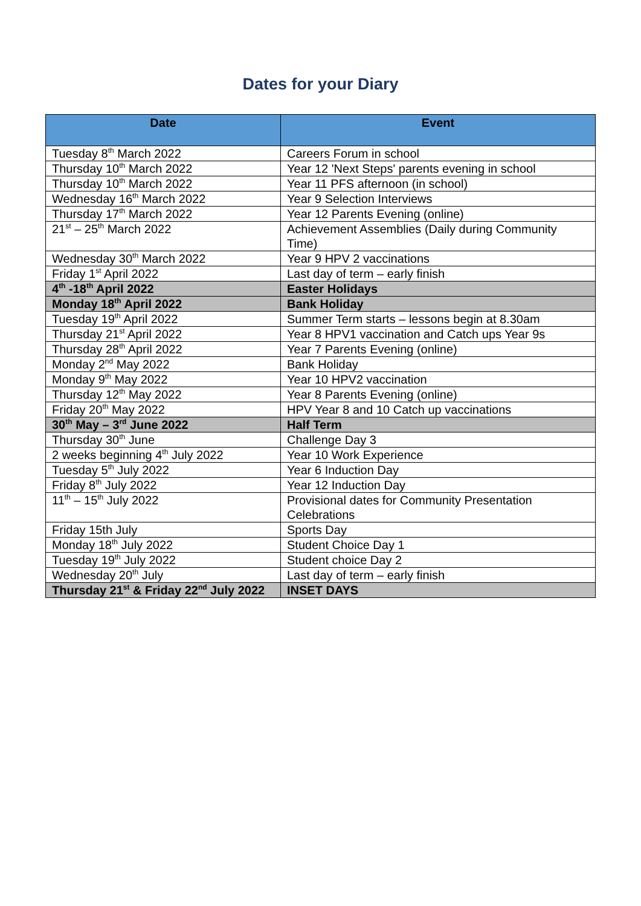Dates for your Diary
| Date | Event |
| --- | --- |
| Tuesday 8<sup>th</sup> March 2022 | Careers Forum in school |
| Thursday 10<sup>th</sup> March 2022 | Year 12 'Next Steps' parents evening in school |
| Thursday 10<sup>th</sup> March 2022 | Year 11 PFS afternoon (in school) |
| Wednesday 16<sup>th</sup> March 2022 | Year 9 Selection Interviews |
| Thursday 17<sup>th</sup> March 2022 | Year 12 Parents Evening (online) |
| 21<sup>st</sup> – 25<sup>th</sup> March 2022 | Achievement Assemblies (Daily during Community Time) |
| Wednesday 30<sup>th</sup> March 2022 | Year 9 HPV 2 vaccinations |
| Friday 1<sup>st</sup> April 2022 | Last day of term – early finish |
| 4<sup>th</sup> -18<sup>th</sup> April 2022 | Easter Holidays |
| Monday 18<sup>th</sup> April 2022 | Bank Holiday |
| Tuesday 19<sup>th</sup> April 2022 | Summer Term starts – lessons begin at 8.30am |
| Thursday 21<sup>st</sup> April 2022 | Year 8 HPV1 vaccination and Catch ups Year 9s |
| Thursday 28<sup>th</sup> April 2022 | Year 7 Parents Evening (online) |
| Monday 2<sup>nd</sup> May 2022 | Bank Holiday |
| Monday 9<sup>th</sup> May 2022 | Year 10 HPV2 vaccination |
| Thursday 12<sup>th</sup> May 2022 | Year 8 Parents Evening (online) |
| Friday 20<sup>th</sup> May 2022 | HPV Year 8 and 10 Catch up vaccinations |
| 30<sup>th</sup> May – 3<sup>rd</sup> June 2022 | Half Term |
| Thursday 30<sup>th</sup> June | Challenge Day 3 |
| 2 weeks beginning 4<sup>th</sup> July 2022 | Year 10 Work Experience |
| Tuesday 5<sup>th</sup> July 2022 | Year 6 Induction Day |
| Friday 8<sup>th</sup> July 2022 | Year 12 Induction Day |
| 11<sup>th</sup> – 15<sup>th</sup> July 2022 | Provisional dates for Community Presentation Celebrations |
| Friday 15th July | Sports Day |
| Monday 18<sup>th</sup> July 2022 | Student Choice Day 1 |
| Tuesday 19<sup>th</sup> July 2022 | Student choice Day 2 |
| Wednesday 20<sup>th</sup> July | Last day of term – early finish |
| Thursday 21<sup>st</sup> & Friday 22<sup>nd</sup> July 2022 | INSET DAYS |